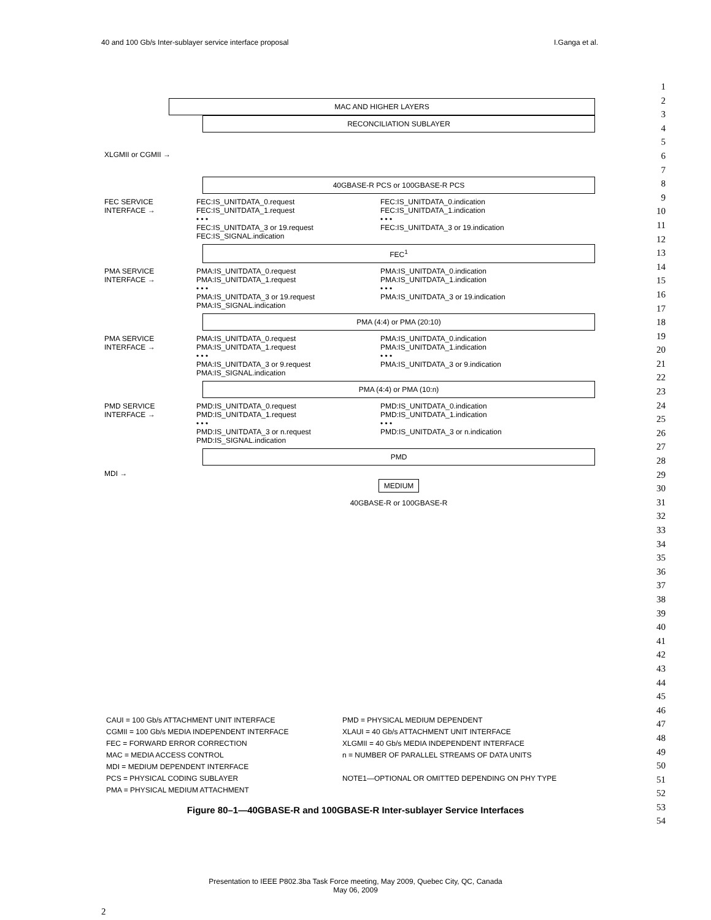40 and 100 Gb/s Inter-sublayer service interface proposal I.Ganga et al.
MAC AND HIGHER LAYERS
RECONCILIATION SUBLAYER
XLGMII or CGMII →
40GBASE-R PCS or 100GBASE-R PCS
FEC SERVICE INTERFACE → FEC:IS_UNITDATA_0.request
FEC:IS_UNITDATA_1.request
• • •
FEC:IS_UNITDATA_3 or 19.request
FEC:IS_SIGNAL.indication FEC:IS_UNITDATA_0.indication
FEC:IS_UNITDATA_1.indication
• • •
FEC:IS_UNITDATA_3 or 19.indication
FEC<sup>1</sup>
PMA SERVICE INTERFACE → PMA:IS_UNITDATA_0.request
PMA:IS_UNITDATA_1.request
• • •
PMA:IS_UNITDATA_3 or 19.request
PMA:IS_SIGNAL.indication PMA:IS_UNITDATA_0.indication
PMA:IS_UNITDATA_1.indication
• • •
PMA:IS_UNITDATA_3 or 19.indication
PMA (4:4) or PMA (20:10)
PMA SERVICE INTERFACE → PMA:IS_UNITDATA_0.request
PMA:IS_UNITDATA_1.request
• • •
PMA:IS_UNITDATA_3 or 9.request
PMA:IS_SIGNAL.indication PMA:IS_UNITDATA_0.indication
PMA:IS_UNITDATA_1.indication
• • •
PMA:IS_UNITDATA_3 or 9.indication
PMA (4:4) or PMA (10:n)
PMD SERVICE INTERFACE → PMD:IS_UNITDATA_0.request
PMD:IS_UNITDATA_1.request
• • •
PMD:IS_UNITDATA_3 or n.request
PMD:IS_SIGNAL.indication PMD:IS_UNITDATA_0.indication
PMD:IS_UNITDATA_1.indication
• • •
PMD:IS_UNITDATA_3 or n.indication
PMD
MDI →
MEDIUM
40GBASE-R or 100GBASE-R
1
2
3
4
5
6
7
8
9
10
11
12
13
14
15
16
17
18
19
20
21
22
23
24
25
26
27
28
29
30
31
32
33
34
35
36
37
38
39
40
41
42
43
44
45
46
47
48
49
50
51
52
53
54
CAUI = 100 Gb/s ATTACHMENT UNIT INTERFACE
CGMII = 100 Gb/s MEDIA INDEPENDENT INTERFACE
FEC = FORWARD ERROR CORRECTION
MAC = MEDIA ACCESS CONTROL
MDI = MEDIUM DEPENDENT INTERFACE
PCS = PHYSICAL CODING SUBLAYER
PMA = PHYSICAL MEDIUM ATTACHMENT
PMD = PHYSICAL MEDIUM DEPENDENT
XLAUI = 40 Gb/s ATTACHMENT UNIT INTERFACE
XLGMII = 40 Gb/s MEDIA INDEPENDENT INTERFACE
n = NUMBER OF PARALLEL STREAMS OF DATA UNITS
NOTE1—OPTIONAL OR OMITTED DEPENDING ON PHY TYPE
Figure 80–1—40GBASE-R and 100GBASE-R Inter-sublayer Service Interfaces
Presentation to IEEE P802.3ba Task Force meeting, May 2009, Quebec City, QC, Canada
May 06, 2009
2